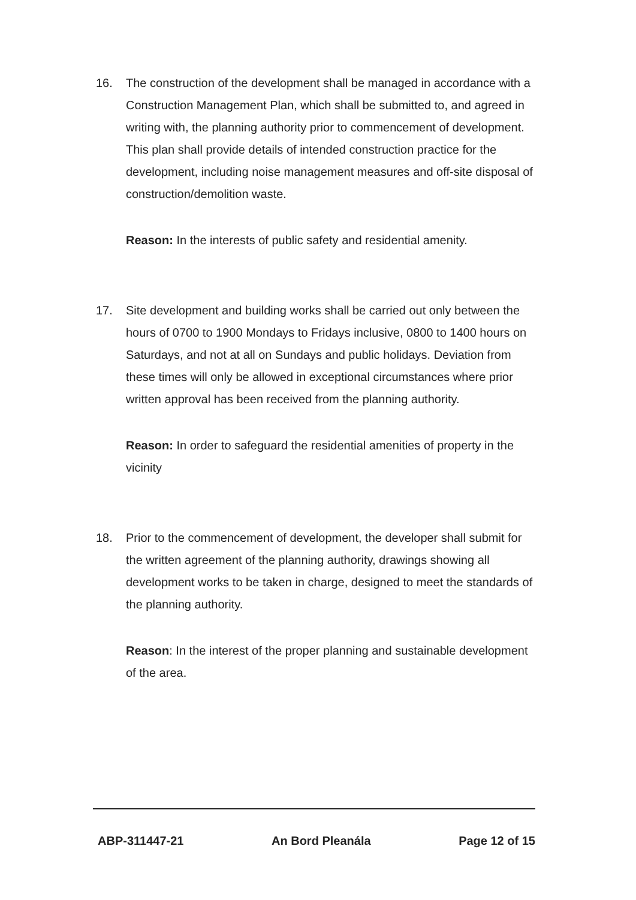16. The construction of the development shall be managed in accordance with a Construction Management Plan, which shall be submitted to, and agreed in writing with, the planning authority prior to commencement of development. This plan shall provide details of intended construction practice for the development, including noise management measures and off-site disposal of construction/demolition waste.
Reason: In the interests of public safety and residential amenity.
17. Site development and building works shall be carried out only between the hours of 0700 to 1900 Mondays to Fridays inclusive, 0800 to 1400 hours on Saturdays, and not at all on Sundays and public holidays. Deviation from these times will only be allowed in exceptional circumstances where prior written approval has been received from the planning authority.
Reason: In order to safeguard the residential amenities of property in the vicinity
18. Prior to the commencement of development, the developer shall submit for the written agreement of the planning authority, drawings showing all development works to be taken in charge, designed to meet the standards of the planning authority.
Reason: In the interest of the proper planning and sustainable development of the area.
ABP-311447-21 An Bord Pleanála Page 12 of 15